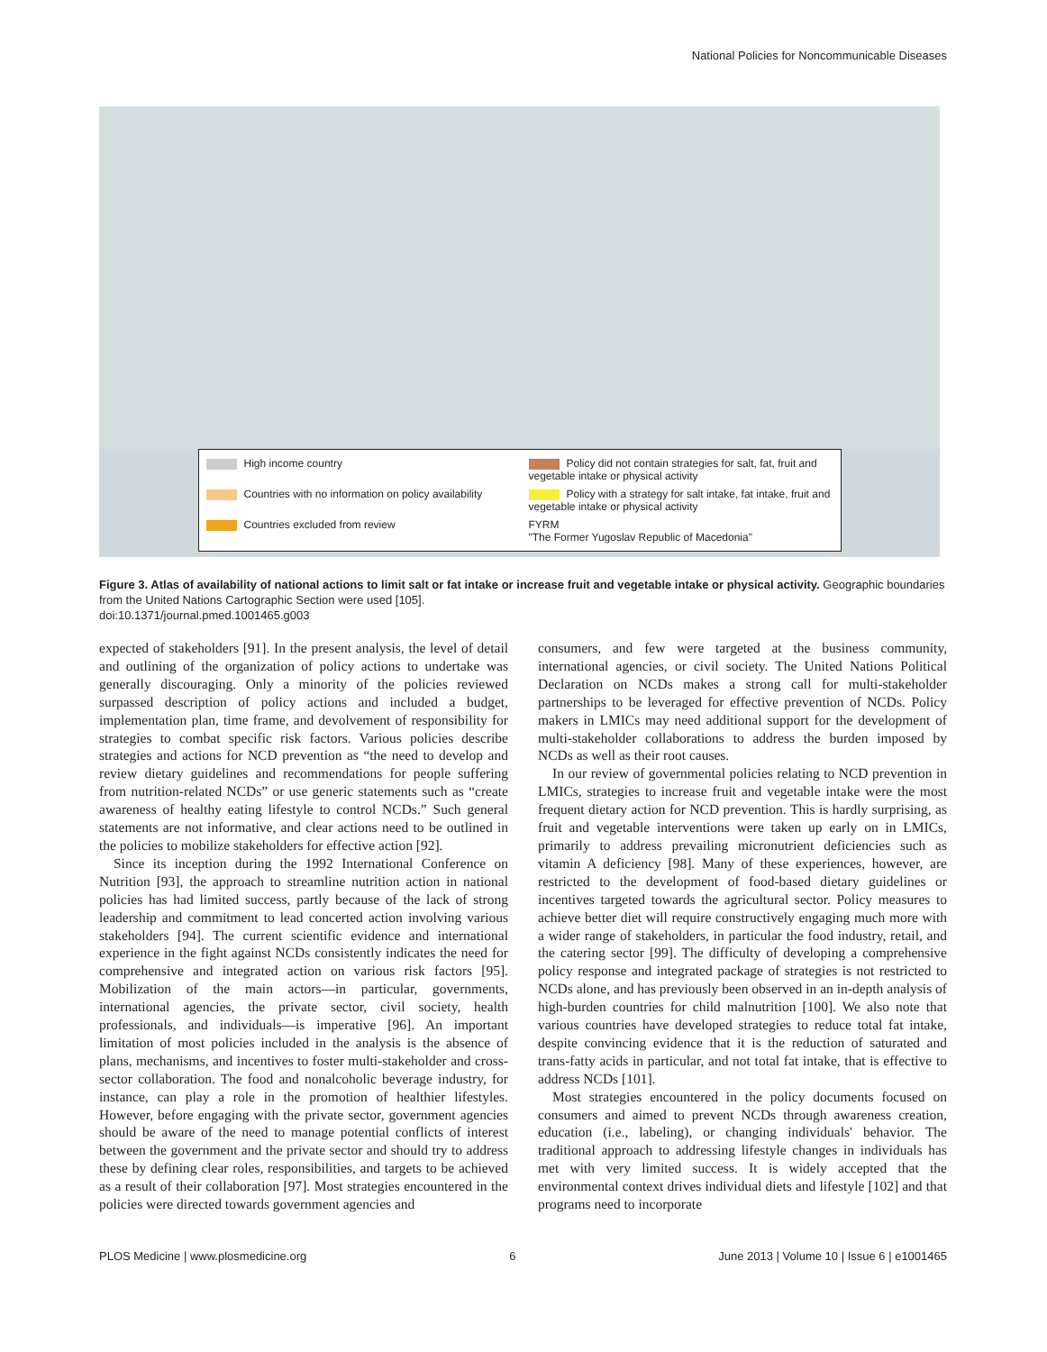National Policies for Noncommunicable Diseases
High income country
Policy did not contain strategies for salt, fat, fruit and vegetable intake or physical activity
Countries with no information on policy availability
Policy with a strategy for salt intake, fat intake, fruit and vegetable intake or physical activity
Countries excluded from review
FYRM
"The Former Yugoslav Republic of Macedonia"
Figure 3. Atlas of availability of national actions to limit salt or fat intake or increase fruit and vegetable intake or physical activity. Geographic boundaries from the United Nations Cartographic Section were used [105].
doi:10.1371/journal.pmed.1001465.g003
expected of stakeholders [91]. In the present analysis, the level of detail and outlining of the organization of policy actions to undertake was generally discouraging. Only a minority of the policies reviewed surpassed description of policy actions and included a budget, implementation plan, time frame, and devolvement of responsibility for strategies to combat specific risk factors. Various policies describe strategies and actions for NCD prevention as “the need to develop and review dietary guidelines and recommendations for people suffering from nutrition-related NCDs” or use generic statements such as “create awareness of healthy eating lifestyle to control NCDs.” Such general statements are not informative, and clear actions need to be outlined in the policies to mobilize stakeholders for effective action [92].
Since its inception during the 1992 International Conference on Nutrition [93], the approach to streamline nutrition action in national policies has had limited success, partly because of the lack of strong leadership and commitment to lead concerted action involving various stakeholders [94]. The current scientific evidence and international experience in the fight against NCDs consistently indicates the need for comprehensive and integrated action on various risk factors [95]. Mobilization of the main actors—in particular, governments, international agencies, the private sector, civil society, health professionals, and individuals—is imperative [96]. An important limitation of most policies included in the analysis is the absence of plans, mechanisms, and incentives to foster multi-stakeholder and cross-sector collaboration. The food and nonalcoholic beverage industry, for instance, can play a role in the promotion of healthier lifestyles. However, before engaging with the private sector, government agencies should be aware of the need to manage potential conflicts of interest between the government and the private sector and should try to address these by defining clear roles, responsibilities, and targets to be achieved as a result of their collaboration [97]. Most strategies encountered in the policies were directed towards government agencies and
consumers, and few were targeted at the business community, international agencies, or civil society. The United Nations Political Declaration on NCDs makes a strong call for multi-stakeholder partnerships to be leveraged for effective prevention of NCDs. Policy makers in LMICs may need additional support for the development of multi-stakeholder collaborations to address the burden imposed by NCDs as well as their root causes.
In our review of governmental policies relating to NCD prevention in LMICs, strategies to increase fruit and vegetable intake were the most frequent dietary action for NCD prevention. This is hardly surprising, as fruit and vegetable interventions were taken up early on in LMICs, primarily to address prevailing micronutrient deficiencies such as vitamin A deficiency [98]. Many of these experiences, however, are restricted to the development of food-based dietary guidelines or incentives targeted towards the agricultural sector. Policy measures to achieve better diet will require constructively engaging much more with a wider range of stakeholders, in particular the food industry, retail, and the catering sector [99]. The difficulty of developing a comprehensive policy response and integrated package of strategies is not restricted to NCDs alone, and has previously been observed in an in-depth analysis of high-burden countries for child malnutrition [100]. We also note that various countries have developed strategies to reduce total fat intake, despite convincing evidence that it is the reduction of saturated and trans-fatty acids in particular, and not total fat intake, that is effective to address NCDs [101].
Most strategies encountered in the policy documents focused on consumers and aimed to prevent NCDs through awareness creation, education (i.e., labeling), or changing individuals' behavior. The traditional approach to addressing lifestyle changes in individuals has met with very limited success. It is widely accepted that the environmental context drives individual diets and lifestyle [102] and that programs need to incorporate
PLOS Medicine | www.plosmedicine.org 6 June 2013 | Volume 10 | Issue 6 | e1001465